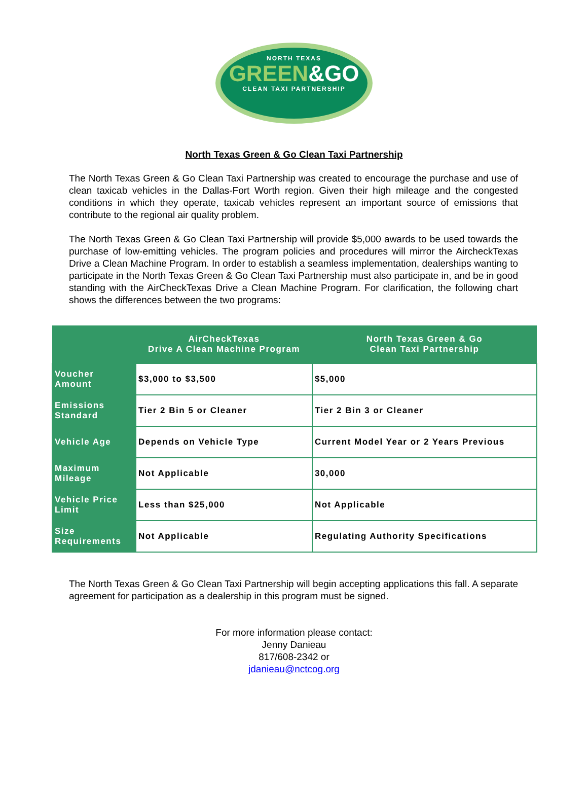NORTH TEXAS
GREEN&GO
CLEAN TAXI PARTNERSHIP
North Texas Green & Go Clean Taxi Partnership
The North Texas Green & Go Clean Taxi Partnership was created to encourage the purchase and use of clean taxicab vehicles in the Dallas-Fort Worth region. Given their high mileage and the congested conditions in which they operate, taxicab vehicles represent an important source of emissions that contribute to the regional air quality problem.
The North Texas Green & Go Clean Taxi Partnership will provide $5,000 awards to be used towards the purchase of low-emitting vehicles. The program policies and procedures will mirror the AircheckTexas Drive a Clean Machine Program. In order to establish a seamless implementation, dealerships wanting to participate in the North Texas Green & Go Clean Taxi Partnership must also participate in, and be in good standing with the AirCheckTexas Drive a Clean Machine Program. For clarification, the following chart shows the differences between the two programs:
| | AirCheckTexas Drive A Clean Machine Program | North Texas Green & Go Clean Taxi Partnership |
| --- | --- | --- |
| Voucher Amount | $3,000 to $3,500 | $5,000 |
| Emissions Standard | Tier 2 Bin 5 or Cleaner | Tier 2 Bin 3 or Cleaner |
| Vehicle Age | Depends on Vehicle Type | Current Model Year or 2 Years Previous |
| Maximum Mileage | Not Applicable | 30,000 |
| Vehicle Price Limit | Less than $25,000 | Not Applicable |
| Size Requirements | Not Applicable | Regulating Authority Specifications |
The North Texas Green & Go Clean Taxi Partnership will begin accepting applications this fall. A separate agreement for participation as a dealership in this program must be signed.
For more information please contact:
Jenny Danieau
817/608-2342 or
jdanieau@nctcog.org